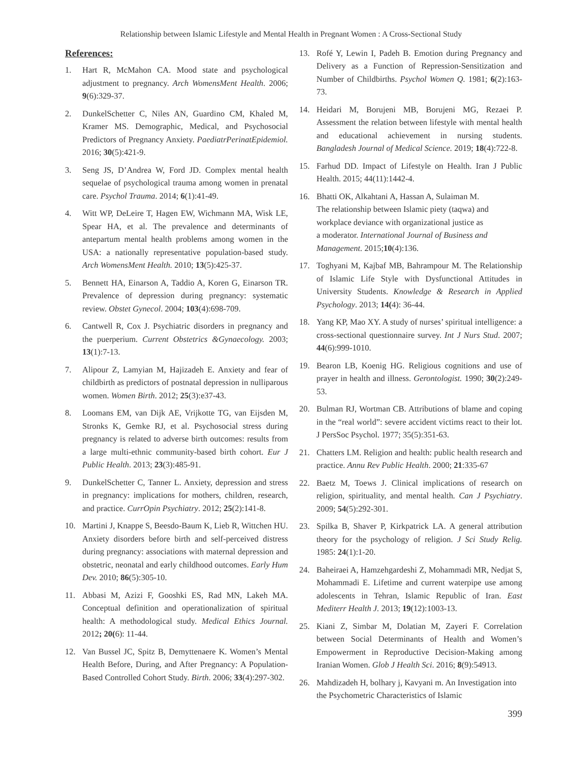Relationship between Islamic Lifestyle and Mental Health in Pregnant Women : A Cross-Sectional Study
References:
1. Hart R, McMahon CA. Mood state and psychological adjustment to pregnancy. Arch WomensMent Health. 2006; 9(6):329-37.
2. DunkelSchetter C, Niles AN, Guardino CM, Khaled M, Kramer MS. Demographic, Medical, and Psychosocial Predictors of Pregnancy Anxiety. PaediatrPerinatEpidemiol. 2016; 30(5):421-9.
3. Seng JS, D’Andrea W, Ford JD. Complex mental health sequelae of psychological trauma among women in prenatal care. Psychol Trauma. 2014; 6(1):41-49.
4. Witt WP, DeLeire T, Hagen EW, Wichmann MA, Wisk LE, Spear HA, et al. The prevalence and determinants of antepartum mental health problems among women in the USA: a nationally representative population-based study. Arch WomensMent Health. 2010; 13(5):425-37.
5. Bennett HA, Einarson A, Taddio A, Koren G, Einarson TR. Prevalence of depression during pregnancy: systematic review. Obstet Gynecol. 2004; 103(4):698-709.
6. Cantwell R, Cox J. Psychiatric disorders in pregnancy and the puerperium. Current Obstetrics &Gynaecology. 2003; 13(1):7-13.
7. Alipour Z, Lamyian M, Hajizadeh E. Anxiety and fear of childbirth as predictors of postnatal depression in nulliparous women. Women Birth. 2012; 25(3):e37-43.
8. Loomans EM, van Dijk AE, Vrijkotte TG, van Eijsden M, Stronks K, Gemke RJ, et al. Psychosocial stress during pregnancy is related to adverse birth outcomes: results from a large multi-ethnic community-based birth cohort. Eur J Public Health. 2013; 23(3):485-91.
9. DunkelSchetter C, Tanner L. Anxiety, depression and stress in pregnancy: implications for mothers, children, research, and practice. CurrOpin Psychiatry. 2012; 25(2):141-8.
10. Martini J, Knappe S, Beesdo-Baum K, Lieb R, Wittchen HU. Anxiety disorders before birth and self-perceived distress during pregnancy: associations with maternal depression and obstetric, neonatal and early childhood outcomes. Early Hum Dev. 2010; 86(5):305-10.
11. Abbasi M, Azizi F, Gooshki ES, Rad MN, Lakeh MA. Conceptual definition and operationalization of spiritual health: A methodological study. Medical Ethics Journal. 2012; 20(6): 11-44.
12. Van Bussel JC, Spitz B, Demyttenaere K. Women’s Mental Health Before, During, and After Pregnancy: A Population-Based Controlled Cohort Study. Birth. 2006; 33(4):297-302.
13. Rofé Y, Lewin I, Padeh B. Emotion during Pregnancy and Delivery as a Function of Repression-Sensitization and Number of Childbirths. Psychol Women Q. 1981; 6(2):163-73.
14. Heidari M, Borujeni MB, Borujeni MG, Rezaei P. Assessment the relation between lifestyle with mental health and educational achievement in nursing students. Bangladesh Journal of Medical Science. 2019; 18(4):722-8.
15. Farhud DD. Impact of Lifestyle on Health. Iran J Public Health. 2015; 44(11):1442-4.
16. Bhatti OK, Alkahtani A, Hassan A, Sulaiman M.
The relationship between Islamic piety (taqwa) and
workplace deviance with organizational justice as
a moderator. International Journal of Business and Management. 2015;10(4):136.
17. Toghyani M, Kajbaf MB, Bahrampour M. The Relationship of Islamic Life Style with Dysfunctional Attitudes in University Students. Knowledge & Research in Applied Psychology. 2013; 14(4): 36-44.
18. Yang KP, Mao XY. A study of nurses’ spiritual intelligence: a cross-sectional questionnaire survey. Int J Nurs Stud. 2007; 44(6):999-1010.
19. Bearon LB, Koenig HG. Religious cognitions and use of prayer in health and illness. Gerontologist. 1990; 30(2):249-53.
20. Bulman RJ, Wortman CB. Attributions of blame and coping in the “real world”: severe accident victims react to their lot. J PersSoc Psychol. 1977; 35(5):351-63.
21. Chatters LM. Religion and health: public health research and practice. Annu Rev Public Health. 2000; 21:335-67
22. Baetz M, Toews J. Clinical implications of research on religion, spirituality, and mental health. Can J Psychiatry. 2009; 54(5):292-301.
23. Spilka B, Shaver P, Kirkpatrick LA. A general attribution theory for the psychology of religion. J Sci Study Relig. 1985: 24(1):1-20.
24. Baheiraei A, Hamzehgardeshi Z, Mohammadi MR, Nedjat S, Mohammadi E. Lifetime and current waterpipe use among adolescents in Tehran, Islamic Republic of Iran. East Mediterr Health J. 2013; 19(12):1003-13.
25. Kiani Z, Simbar M, Dolatian M, Zayeri F. Correlation between Social Determinants of Health and Women’s Empowerment in Reproductive Decision-Making among Iranian Women. Glob J Health Sci. 2016; 8(9):54913.
26. Mahdizadeh H, bolhary j, Kavyani m. An Investigation into the Psychometric Characteristics of Islamic
399